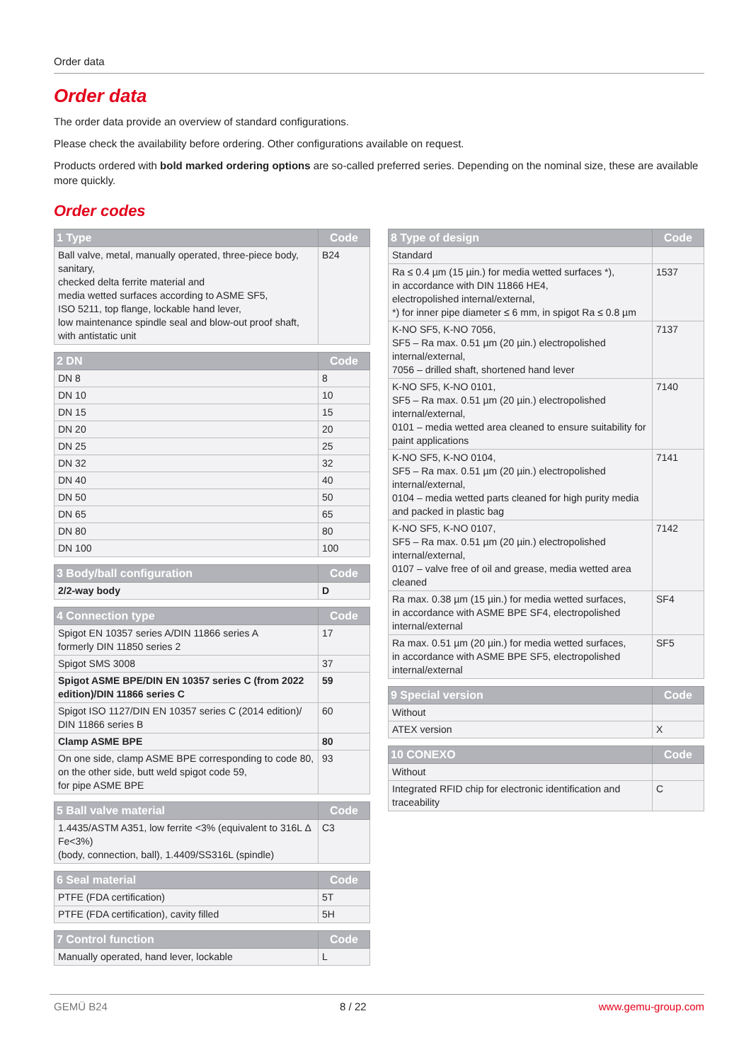Order data
Order data
The order data provide an overview of standard configurations.
Please check the availability before ordering. Other configurations available on request.
Products ordered with bold marked ordering options are so-called preferred series. Depending on the nominal size, these are available more quickly.
Order codes
| 1 Type | Code |
| --- | --- |
| Ball valve, metal, manually operated, three-piece body, sanitary, checked delta ferrite material and media wetted surfaces according to ASME SF5, ISO 5211, top flange, lockable hand lever, low maintenance spindle seal and blow-out proof shaft, with antistatic unit | B24 |
| 2 DN | Code |
| --- | --- |
| DN 8 | 8 |
| DN 10 | 10 |
| DN 15 | 15 |
| DN 20 | 20 |
| DN 25 | 25 |
| DN 32 | 32 |
| DN 40 | 40 |
| DN 50 | 50 |
| DN 65 | 65 |
| DN 80 | 80 |
| DN 100 | 100 |
| 3 Body/ball configuration | Code |
| --- | --- |
| 2/2-way body | D |
| 4 Connection type | Code |
| --- | --- |
| Spigot EN 10357 series A/DIN 11866 series A formerly DIN 11850 series 2 | 17 |
| Spigot SMS 3008 | 37 |
| Spigot ASME BPE/DIN EN 10357 series C (from 2022 edition)/DIN 11866 series C | 59 |
| Spigot ISO 1127/DIN EN 10357 series C (2014 edition)/ DIN 11866 series B | 60 |
| Clamp ASME BPE | 80 |
| On one side, clamp ASME BPE corresponding to code 80, on the other side, butt weld spigot code 59, for pipe ASME BPE | 93 |
| 5 Ball valve material | Code |
| --- | --- |
| 1.4435/ASTM A351, low ferrite <3% (equivalent to 316L Δ Fe<3%) (body, connection, ball), 1.4409/SS316L (spindle) | C3 |
| 6 Seal material | Code |
| --- | --- |
| PTFE (FDA certification) | 5T |
| PTFE (FDA certification), cavity filled | 5H |
| 7 Control function | Code |
| --- | --- |
| Manually operated, hand lever, lockable | L |
| 8 Type of design | Code |
| --- | --- |
| Standard | |
| Ra ≤ 0.4 µm (15 µin.) for media wetted surfaces *), in accordance with DIN 11866 HE4, electropolished internal/external, *) for inner pipe diameter ≤ 6 mm, in spigot Ra ≤ 0.8 µm | 1537 |
| K-NO SF5, K-NO 7056, SF5 – Ra max. 0.51 µm (20 µin.) electropolished internal/external, 7056 – drilled shaft, shortened hand lever | 7137 |
| K-NO SF5, K-NO 0101, SF5 – Ra max. 0.51 µm (20 µin.) electropolished internal/external, 0101 – media wetted area cleaned to ensure suitability for paint applications | 7140 |
| K-NO SF5, K-NO 0104, SF5 – Ra max. 0.51 µm (20 µin.) electropolished internal/external, 0104 – media wetted parts cleaned for high purity media and packed in plastic bag | 7141 |
| K-NO SF5, K-NO 0107, SF5 – Ra max. 0.51 µm (20 µin.) electropolished internal/external, 0107 – valve free of oil and grease, media wetted area cleaned | 7142 |
| Ra max. 0.38 µm (15 µin.) for media wetted surfaces, in accordance with ASME BPE SF4, electropolished internal/external | SF4 |
| Ra max. 0.51 µm (20 µin.) for media wetted surfaces, in accordance with ASME BPE SF5, electropolished internal/external | SF5 |
| 9 Special version | Code |
| --- | --- |
| Without | |
| ATEX version | X |
| 10 CONEXO | Code |
| --- | --- |
| Without | |
| Integrated RFID chip for electronic identification and traceability | C |
GEMÜ B24 8 / 22 www.gemu-group.com